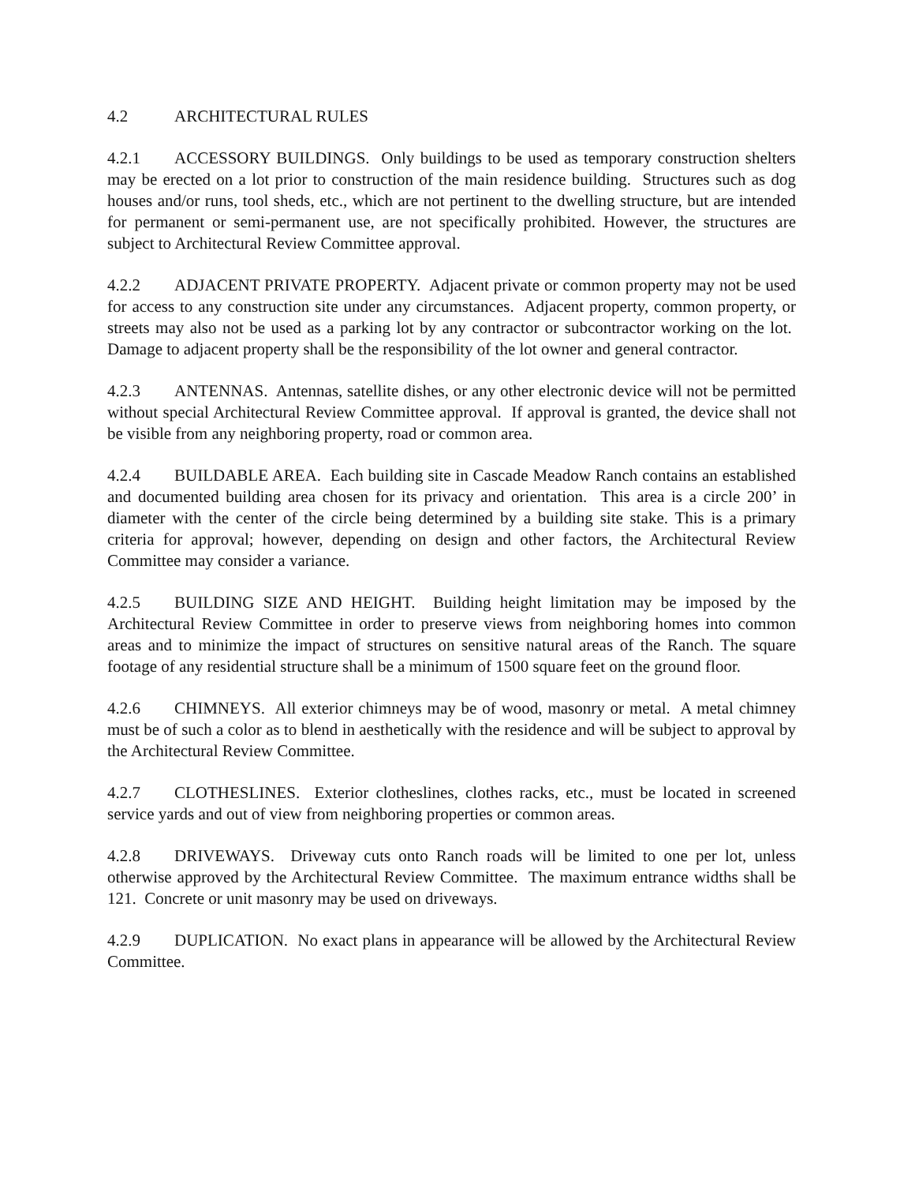4.2 ARCHITECTURAL RULES
4.2.1 ACCESSORY BUILDINGS. Only buildings to be used as temporary construction shelters may be erected on a lot prior to construction of the main residence building. Structures such as dog houses and/or runs, tool sheds, etc., which are not pertinent to the dwelling structure, but are intended for permanent or semi-permanent use, are not specifically prohibited. However, the structures are subject to Architectural Review Committee approval.
4.2.2 ADJACENT PRIVATE PROPERTY. Adjacent private or common property may not be used for access to any construction site under any circumstances. Adjacent property, common property, or streets may also not be used as a parking lot by any contractor or subcontractor working on the lot. Damage to adjacent property shall be the responsibility of the lot owner and general contractor.
4.2.3 ANTENNAS. Antennas, satellite dishes, or any other electronic device will not be permitted without special Architectural Review Committee approval. If approval is granted, the device shall not be visible from any neighboring property, road or common area.
4.2.4 BUILDABLE AREA. Each building site in Cascade Meadow Ranch contains an established and documented building area chosen for its privacy and orientation. This area is a circle 200’ in diameter with the center of the circle being determined by a building site stake. This is a primary criteria for approval; however, depending on design and other factors, the Architectural Review Committee may consider a variance.
4.2.5 BUILDING SIZE AND HEIGHT. Building height limitation may be imposed by the Architectural Review Committee in order to preserve views from neighboring homes into common areas and to minimize the impact of structures on sensitive natural areas of the Ranch. The square footage of any residential structure shall be a minimum of 1500 square feet on the ground floor.
4.2.6 CHIMNEYS. All exterior chimneys may be of wood, masonry or metal. A metal chimney must be of such a color as to blend in aesthetically with the residence and will be subject to approval by the Architectural Review Committee.
4.2.7 CLOTHESLINES. Exterior clotheslines, clothes racks, etc., must be located in screened service yards and out of view from neighboring properties or common areas.
4.2.8 DRIVEWAYS. Driveway cuts onto Ranch roads will be limited to one per lot, unless otherwise approved by the Architectural Review Committee. The maximum entrance widths shall be 121. Concrete or unit masonry may be used on driveways.
4.2.9 DUPLICATION. No exact plans in appearance will be allowed by the Architectural Review Committee.